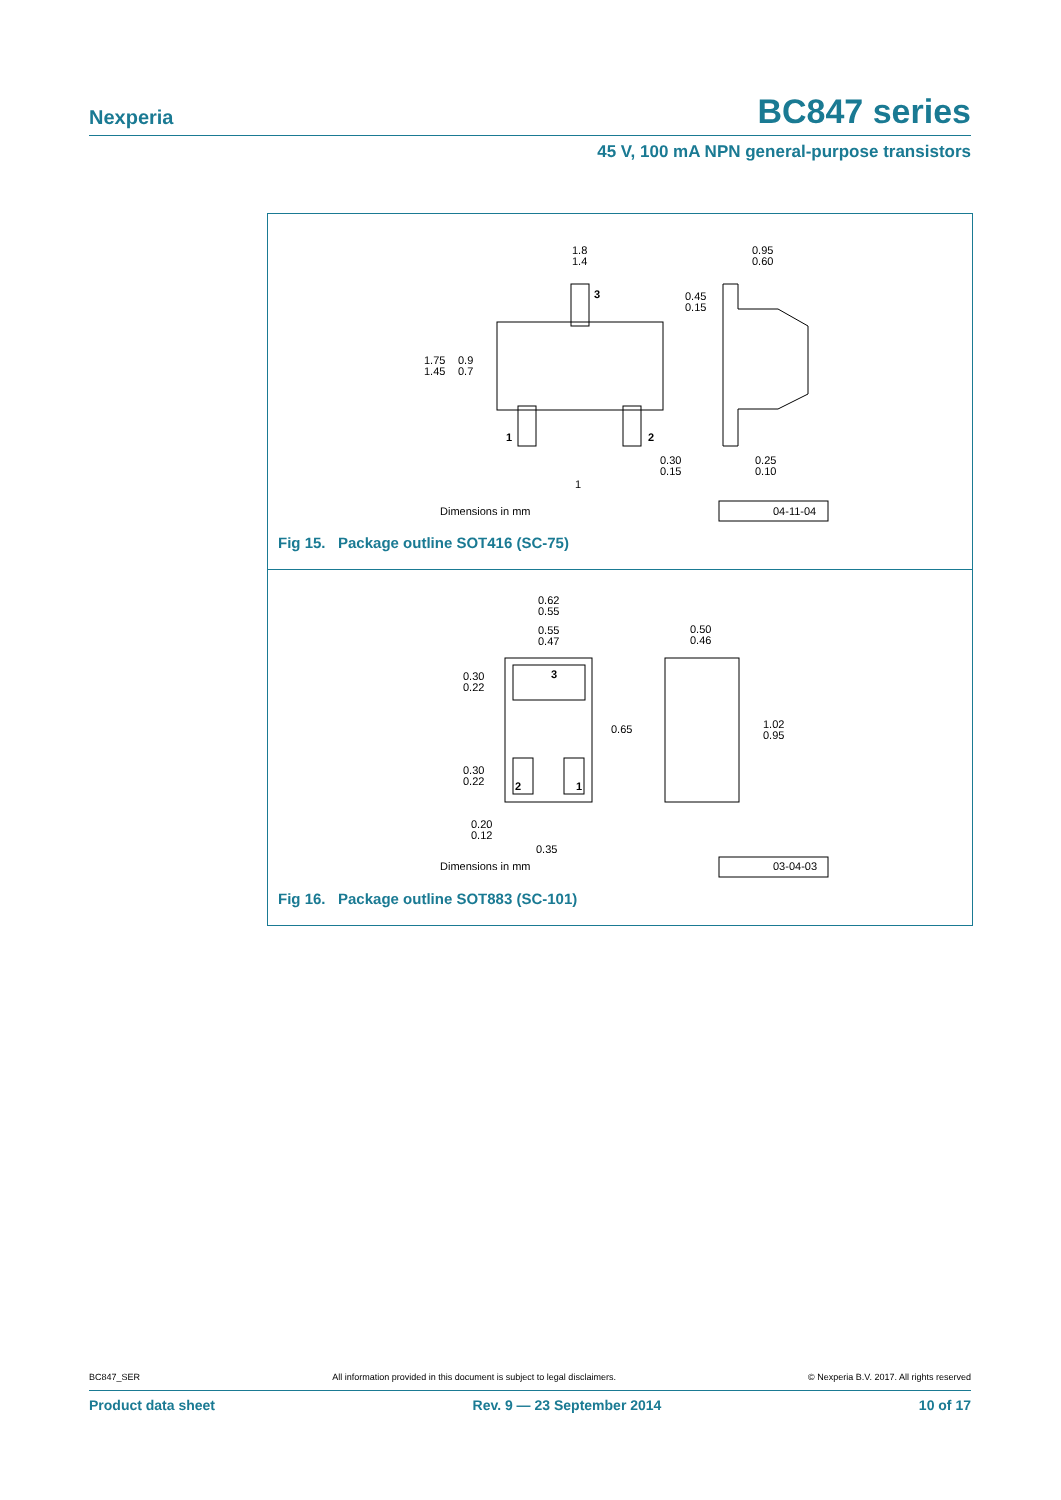Nexperia
BC847 series
45 V, 100 mA NPN general-purpose transistors
1.8
1.4
3
0.95
0.60
0.45
0.15
1.75
1.45
0.9
0.7
1
2
0.30
0.15
0.25
0.10
1
Dimensions in mm
04-11-04
Fig 15. Package outline SOT416 (SC-75)
0.62
0.55
0.55
0.47
0.50
0.46
3
0.30
0.22
0.65
1.02
0.95
0.30
0.22
2
1
0.20
0.12
0.35
Dimensions in mm
03-04-03
Fig 16. Package outline SOT883 (SC-101)
BC847_SER All information provided in this document is subject to legal disclaimers. © Nexperia B.V. 2017. All rights reserved
Product data sheet Rev. 9 — 23 September 2014 10 of 17